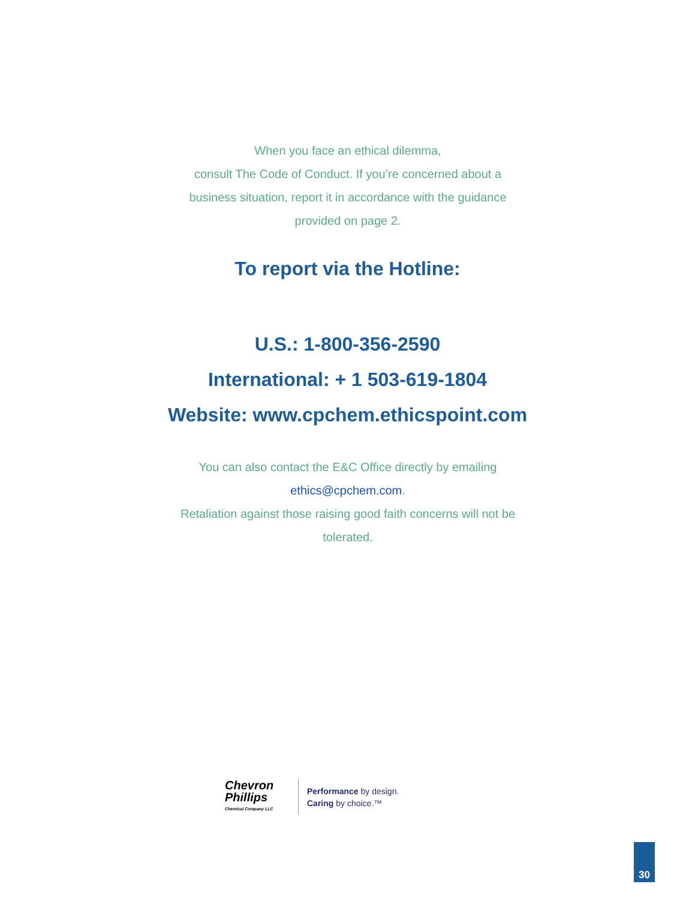When you face an ethical dilemma,
consult The Code of Conduct. If you’re concerned about a business situation, report it in accordance with the guidance provided on page 2.
To report via the Hotline:
U.S.: 1-800-356-2590
International: + 1 503-619-1804
Website: www.cpchem.ethicspoint.com
You can also contact the E&C Office directly by emailing ethics@cpchem.com.
Retaliation against those raising good faith concerns will not be tolerated.
Chevron
Phillips
Chemical Company LLC
Performance by design.
Caring by choice.™
30